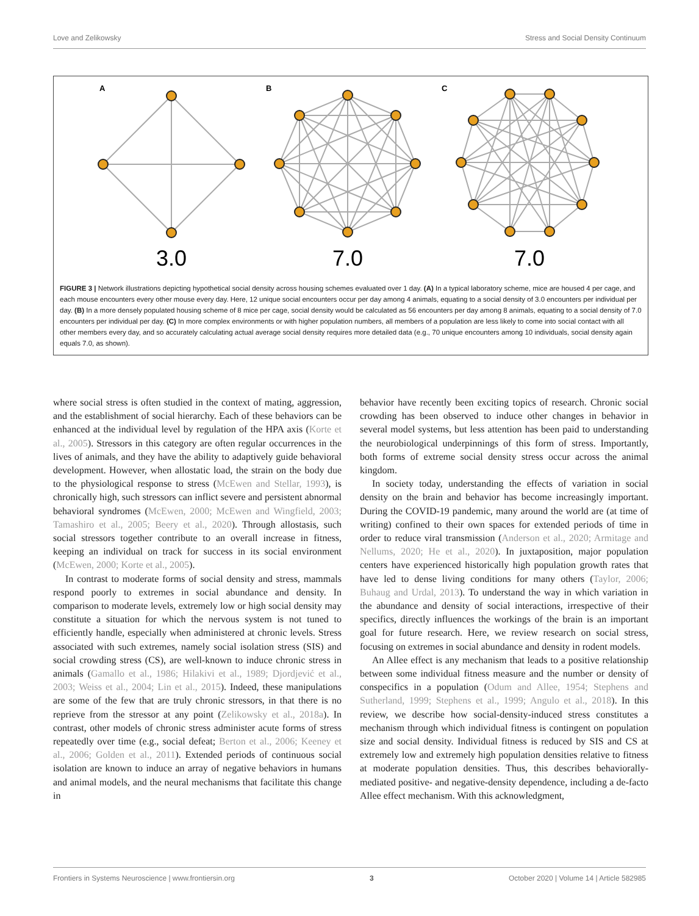Love and Zelikowsky Stress and Social Density Continuum
A
B
C
3.0
7.0
7.0
FIGURE 3 | Network illustrations depicting hypothetical social density across housing schemes evaluated over 1 day. (A) In a typical laboratory scheme, mice are housed 4 per cage, and each mouse encounters every other mouse every day. Here, 12 unique social encounters occur per day among 4 animals, equating to a social density of 3.0 encounters per individual per day. (B) In a more densely populated housing scheme of 8 mice per cage, social density would be calculated as 56 encounters per day among 8 animals, equating to a social density of 7.0 encounters per individual per day. (C) In more complex environments or with higher population numbers, all members of a population are less likely to come into social contact with all other members every day, and so accurately calculating actual average social density requires more detailed data (e.g., 70 unique encounters among 10 individuals, social density again equals 7.0, as shown).
where social stress is often studied in the context of mating, aggression, and the establishment of social hierarchy. Each of these behaviors can be enhanced at the individual level by regulation of the HPA axis (Korte et al., 2005). Stressors in this category are often regular occurrences in the lives of animals, and they have the ability to adaptively guide behavioral development. However, when allostatic load, the strain on the body due to the physiological response to stress (McEwen and Stellar, 1993), is chronically high, such stressors can inflict severe and persistent abnormal behavioral syndromes (McEwen, 2000; McEwen and Wingfield, 2003; Tamashiro et al., 2005; Beery et al., 2020). Through allostasis, such social stressors together contribute to an overall increase in fitness, keeping an individual on track for success in its social environment (McEwen, 2000; Korte et al., 2005).
In contrast to moderate forms of social density and stress, mammals respond poorly to extremes in social abundance and density. In comparison to moderate levels, extremely low or high social density may constitute a situation for which the nervous system is not tuned to efficiently handle, especially when administered at chronic levels. Stress associated with such extremes, namely social isolation stress (SIS) and social crowding stress (CS), are well-known to induce chronic stress in animals (Gamallo et al., 1986; Hilakivi et al., 1989; Djordjević et al., 2003; Weiss et al., 2004; Lin et al., 2015). Indeed, these manipulations are some of the few that are truly chronic stressors, in that there is no reprieve from the stressor at any point (Zelikowsky et al., 2018a). In contrast, other models of chronic stress administer acute forms of stress repeatedly over time (e.g., social defeat; Berton et al., 2006; Keeney et al., 2006; Golden et al., 2011). Extended periods of continuous social isolation are known to induce an array of negative behaviors in humans and animal models, and the neural mechanisms that facilitate this change in
behavior have recently been exciting topics of research. Chronic social crowding has been observed to induce other changes in behavior in several model systems, but less attention has been paid to understanding the neurobiological underpinnings of this form of stress. Importantly, both forms of extreme social density stress occur across the animal kingdom.
In society today, understanding the effects of variation in social density on the brain and behavior has become increasingly important. During the COVID-19 pandemic, many around the world are (at time of writing) confined to their own spaces for extended periods of time in order to reduce viral transmission (Anderson et al., 2020; Armitage and Nellums, 2020; He et al., 2020). In juxtaposition, major population centers have experienced historically high population growth rates that have led to dense living conditions for many others (Taylor, 2006; Buhaug and Urdal, 2013). To understand the way in which variation in the abundance and density of social interactions, irrespective of their specifics, directly influences the workings of the brain is an important goal for future research. Here, we review research on social stress, focusing on extremes in social abundance and density in rodent models.
An Allee effect is any mechanism that leads to a positive relationship between some individual fitness measure and the number or density of conspecifics in a population (Odum and Allee, 1954; Stephens and Sutherland, 1999; Stephens et al., 1999; Angulo et al., 2018). In this review, we describe how social-density-induced stress constitutes a mechanism through which individual fitness is contingent on population size and social density. Individual fitness is reduced by SIS and CS at extremely low and extremely high population densities relative to fitness at moderate population densities. Thus, this describes behaviorally-mediated positive- and negative-density dependence, including a de-facto Allee effect mechanism. With this acknowledgment,
Frontiers in Systems Neuroscience | www.frontiersin.org 3 October 2020 | Volume 14 | Article 582985